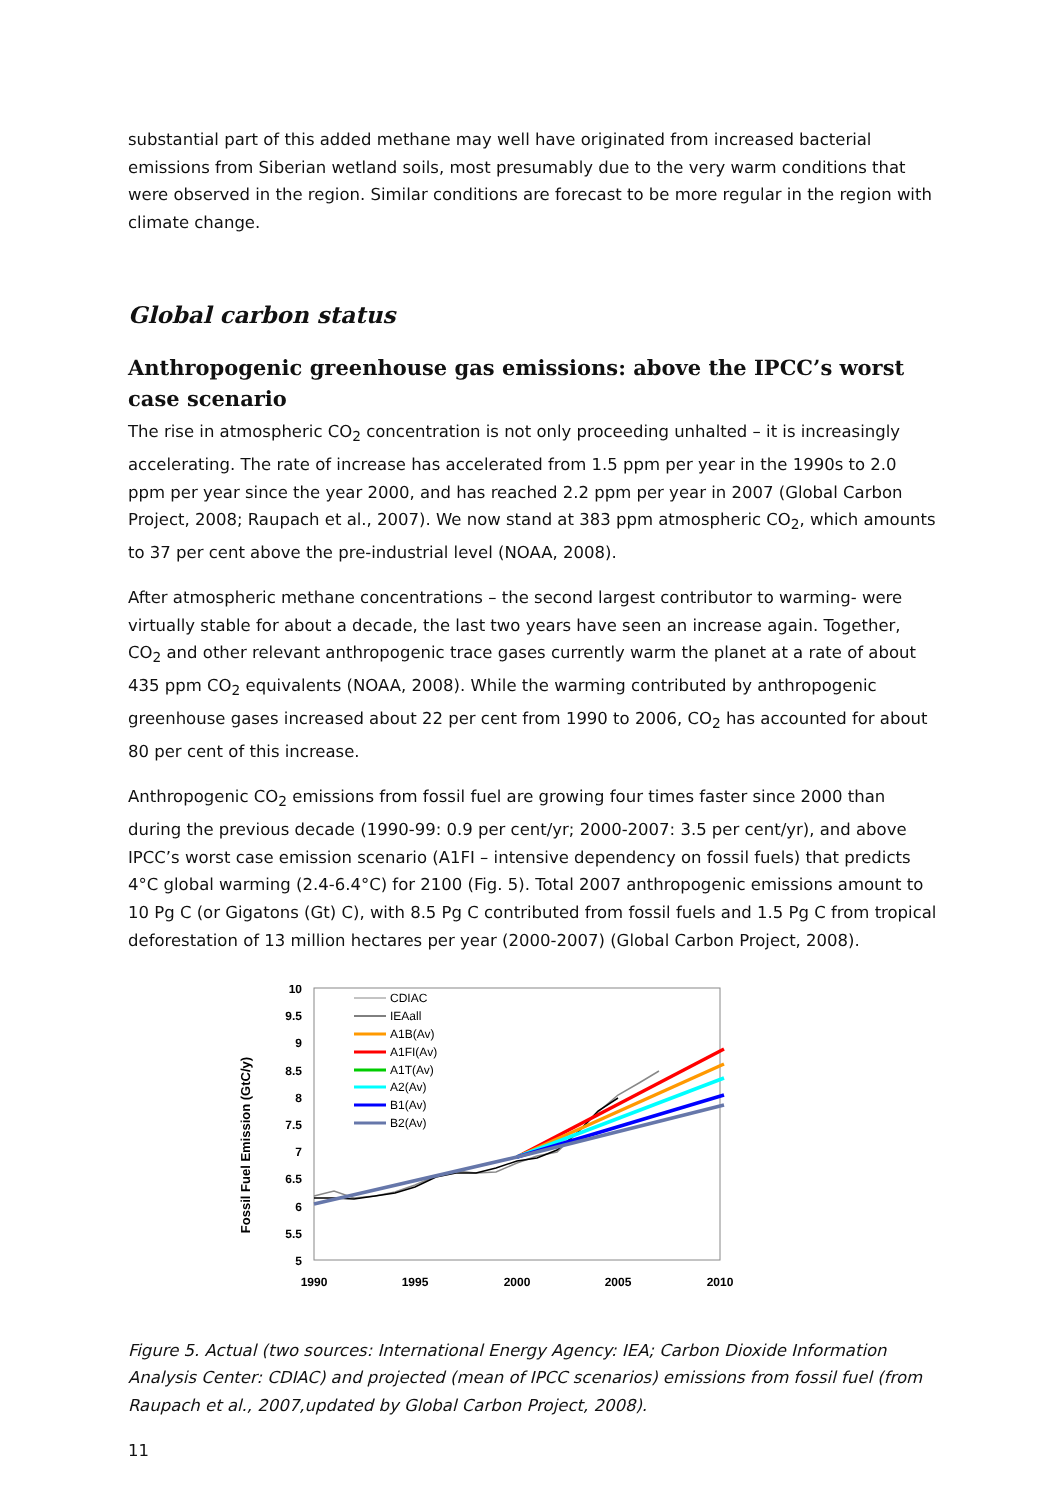substantial part of this added methane may well have originated from increased bacterial emissions from Siberian wetland soils, most presumably due to the very warm conditions that were observed in the region. Similar conditions are forecast to be more regular in the region with climate change.
Global carbon status
Anthropogenic greenhouse gas emissions: above the IPCC’s worst case scenario
The rise in atmospheric CO<sub>2</sub> concentration is not only proceeding unhalted – it is increasingly accelerating. The rate of increase has accelerated from 1.5 ppm per year in the 1990s to 2.0 ppm per year since the year 2000, and has reached 2.2 ppm per year in 2007 (Global Carbon Project, 2008; Raupach et al., 2007). We now stand at 383 ppm atmospheric CO<sub>2</sub>, which amounts to 37 per cent above the pre-industrial level (NOAA, 2008).
After atmospheric methane concentrations – the second largest contributor to warming- were virtually stable for about a decade, the last two years have seen an increase again. Together, CO<sub>2</sub> and other relevant anthropogenic trace gases currently warm the planet at a rate of about 435 ppm CO<sub>2</sub> equivalents (NOAA, 2008). While the warming contributed by anthropogenic greenhouse gases increased about 22 per cent from 1990 to 2006, CO<sub>2</sub> has accounted for about 80 per cent of this increase.
Anthropogenic CO<sub>2</sub> emissions from fossil fuel are growing four times faster since 2000 than during the previous decade (1990-99: 0.9 per cent/yr; 2000-2007: 3.5 per cent/yr), and above IPCC’s worst case emission scenario (A1FI – intensive dependency on fossil fuels) that predicts 4°C global warming (2.4-6.4°C) for 2100 (Fig. 5). Total 2007 anthropogenic emissions amount to 10 Pg C (or Gigatons (Gt) C), with 8.5 Pg C contributed from fossil fuels and 1.5 Pg C from tropical deforestation of 13 million hectares per year (2000-2007) (Global Carbon Project, 2008).
Fossil Fuel Emission (GtC/y)
10
9.5
9
8.5
8
7.5
7
6.5
6
5.5
5
1990
1995
2000
2005
2010
CDIAC
IEAall
A1B(Av)
A1FI(Av)
A1T(Av)
A2(Av)
B1(Av)
B2(Av)
Figure 5. Actual (two sources: International Energy Agency: IEA; Carbon Dioxide Information Analysis Center: CDIAC) and projected (mean of IPCC scenarios) emissions from fossil fuel (from Raupach et al., 2007,updated by Global Carbon Project, 2008).
11